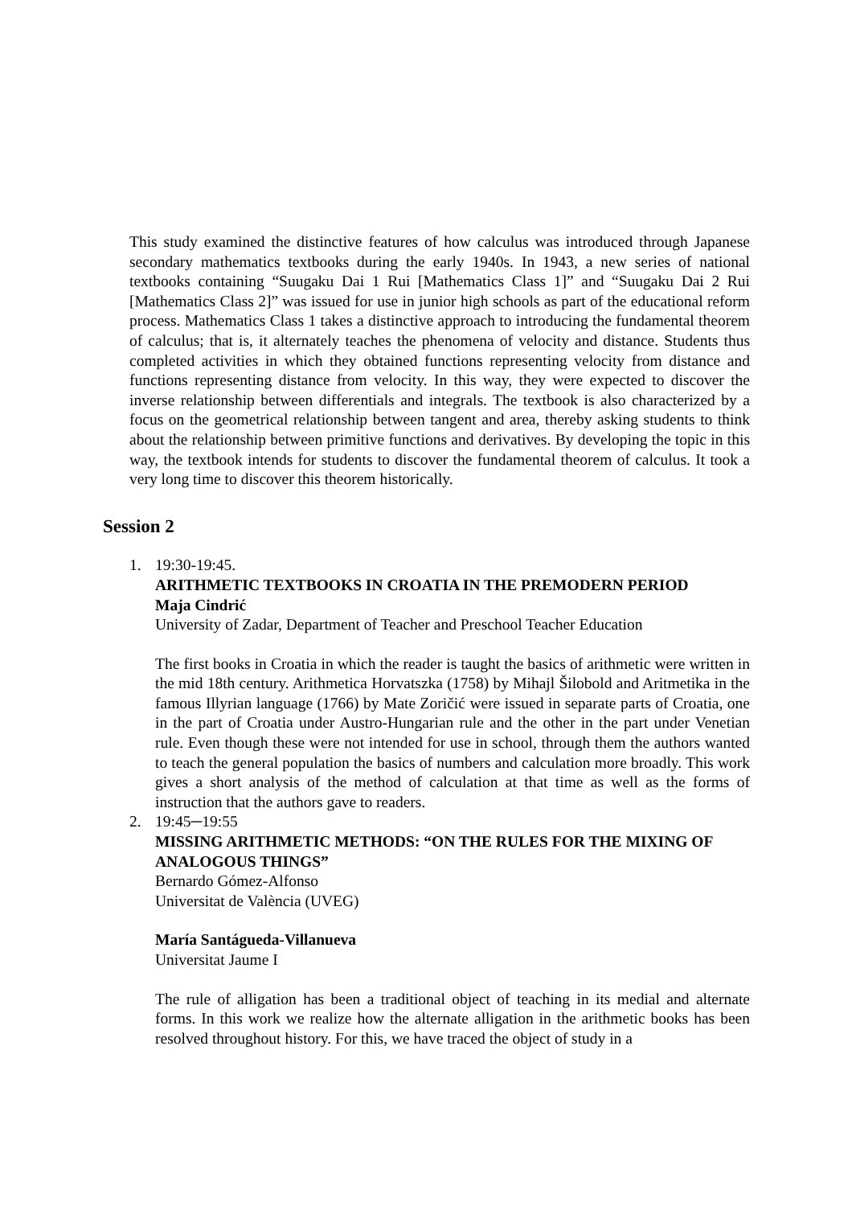This study examined the distinctive features of how calculus was introduced through Japanese secondary mathematics textbooks during the early 1940s. In 1943, a new series of national textbooks containing “Suugaku Dai 1 Rui [Mathematics Class 1]” and “Suugaku Dai 2 Rui [Mathematics Class 2]” was issued for use in junior high schools as part of the educational reform process. Mathematics Class 1 takes a distinctive approach to introducing the fundamental theorem of calculus; that is, it alternately teaches the phenomena of velocity and distance. Students thus completed activities in which they obtained functions representing velocity from distance and functions representing distance from velocity. In this way, they were expected to discover the inverse relationship between differentials and integrals. The textbook is also characterized by a focus on the geometrical relationship between tangent and area, thereby asking students to think about the relationship between primitive functions and derivatives. By developing the topic in this way, the textbook intends for students to discover the fundamental theorem of calculus. It took a very long time to discover this theorem historically.
Session 2
1. 19:30-19:45.
ARITHMETIC TEXTBOOKS IN CROATIA IN THE PREMODERN PERIOD
Maja Cindrić
University of Zadar, Department of Teacher and Preschool Teacher Education
The first books in Croatia in which the reader is taught the basics of arithmetic were written in the mid 18th century. Arithmetica Horvatszka (1758) by Mihajl Šilobold and Aritmetika in the famous Illyrian language (1766) by Mate Zoričić were issued in separate parts of Croatia, one in the part of Croatia under Austro-Hungarian rule and the other in the part under Venetian rule. Even though these were not intended for use in school, through them the authors wanted to teach the general population the basics of numbers and calculation more broadly. This work gives a short analysis of the method of calculation at that time as well as the forms of instruction that the authors gave to readers.
2. 19:45─19:55
MISSING ARITHMETIC METHODS: “ON THE RULES FOR THE MIXING OF ANALOGOUS THINGS”
Bernardo Gómez-Alfonso
Universitat de València (UVEG)
María Santágueda-Villanueva
Universitat Jaume I
The rule of alligation has been a traditional object of teaching in its medial and alternate forms. In this work we realize how the alternate alligation in the arithmetic books has been resolved throughout history. For this, we have traced the object of study in a